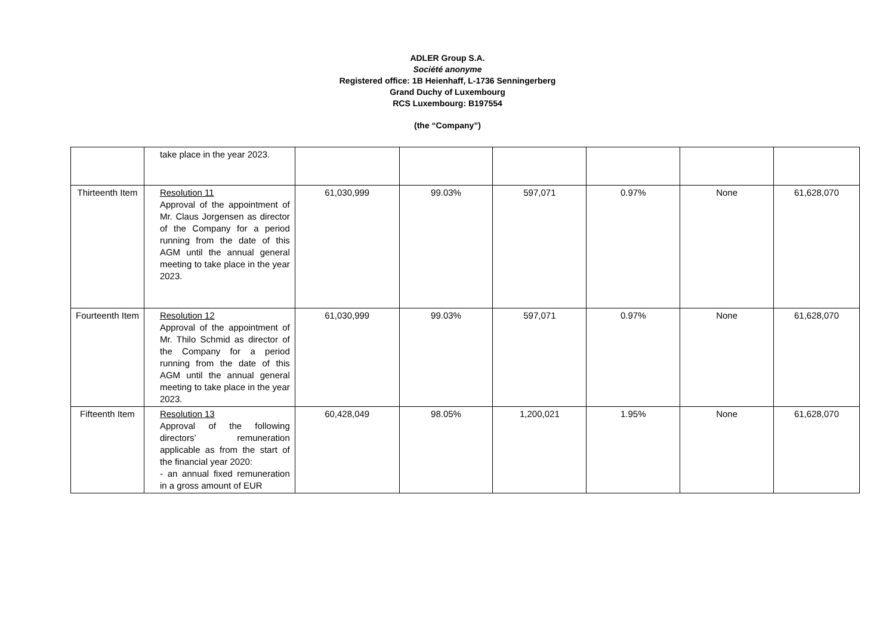ADLER Group S.A.
Société anonyme
Registered office: 1B Heienhaff, L-1736 Senningerberg
Grand Duchy of Luxembourg
RCS Luxembourg: B197554
(the “Company”)
| | take place in the year 2023. | | | | | | |
| Thirteenth Item | Resolution 11 Approval of the appointment of Mr. Claus Jorgensen as director of the Company for a period running from the date of this AGM until the annual general meeting to take place in the year 2023. | 61,030,999 | 99.03% | 597,071 | 0.97% | None | 61,628,070 |
| Fourteenth Item | Resolution 12 Approval of the appointment of Mr. Thilo Schmid as director of the Company for a period running from the date of this AGM until the annual general meeting to take place in the year 2023. | 61,030,999 | 99.03% | 597,071 | 0.97% | None | 61,628,070 |
| Fifteenth Item | Resolution 13 Approval of the following directors’ remuneration applicable as from the start of the financial year 2020: - an annual fixed remuneration in a gross amount of EUR | 60,428,049 | 98.05% | 1,200,021 | 1.95% | None | 61,628,070 |